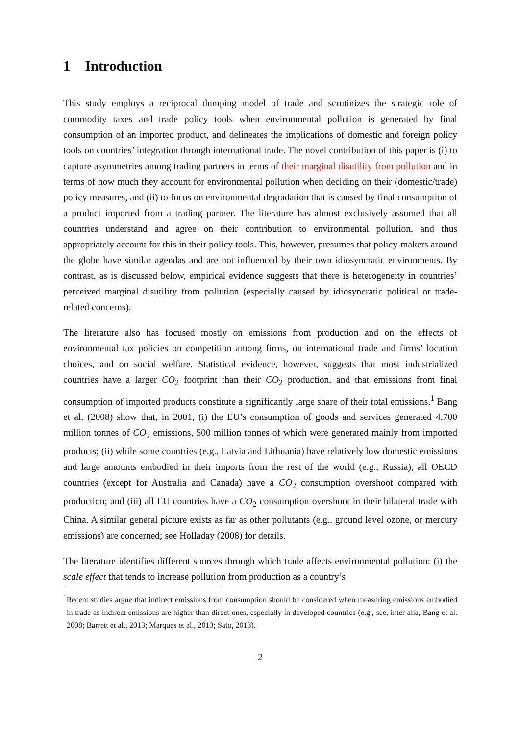1 Introduction
This study employs a reciprocal dumping model of trade and scrutinizes the strategic role of commodity taxes and trade policy tools when environmental pollution is generated by final consumption of an imported product, and delineates the implications of domestic and foreign policy tools on countries’ integration through international trade. The novel contribution of this paper is (i) to capture asymmetries among trading partners in terms of their marginal disutility from pollution and in terms of how much they account for environmental pollution when deciding on their (domestic/trade) policy measures, and (ii) to focus on environmental degradation that is caused by final consumption of a product imported from a trading partner. The literature has almost exclusively assumed that all countries understand and agree on their contribution to environmental pollution, and thus appropriately account for this in their policy tools. This, however, presumes that policy-makers around the globe have similar agendas and are not influenced by their own idiosyncratic environments. By contrast, as is discussed below, empirical evidence suggests that there is heterogeneity in countries’ perceived marginal disutility from pollution (especially caused by idiosyncratic political or trade-related concerns).
The literature also has focused mostly on emissions from production and on the effects of environmental tax policies on competition among firms, on international trade and firms’ location choices, and on social welfare. Statistical evidence, however, suggests that most industrialized countries have a larger CO<sub>2</sub> footprint than their CO<sub>2</sub> production, and that emissions from final consumption of imported products constitute a significantly large share of their total emissions.<sup>1</sup> Bang et al. (2008) show that, in 2001, (i) the EU’s consumption of goods and services generated 4,700 million tonnes of CO<sub>2</sub> emissions, 500 million tonnes of which were generated mainly from imported products; (ii) while some countries (e.g., Latvia and Lithuania) have relatively low domestic emissions and large amounts embodied in their imports from the rest of the world (e.g., Russia), all OECD countries (except for Australia and Canada) have a CO<sub>2</sub> consumption overshoot compared with production; and (iii) all EU countries have a CO<sub>2</sub> consumption overshoot in their bilateral trade with China. A similar general picture exists as far as other pollutants (e.g., ground level ozone, or mercury emissions) are concerned; see Holladay (2008) for details.
The literature identifies different sources through which trade affects environmental pollution: (i) the scale effect that tends to increase pollution from production as a country’s
<sup>1</sup> Recent studies argue that indirect emissions from consumption should be considered when measuring emissions embodied in trade as indirect emissions are higher than direct ones, especially in developed countries (e.g., see, inter alia, Bang et al. 2008; Barrett et al., 2013; Marques et al., 2013; Sato, 2013).
2